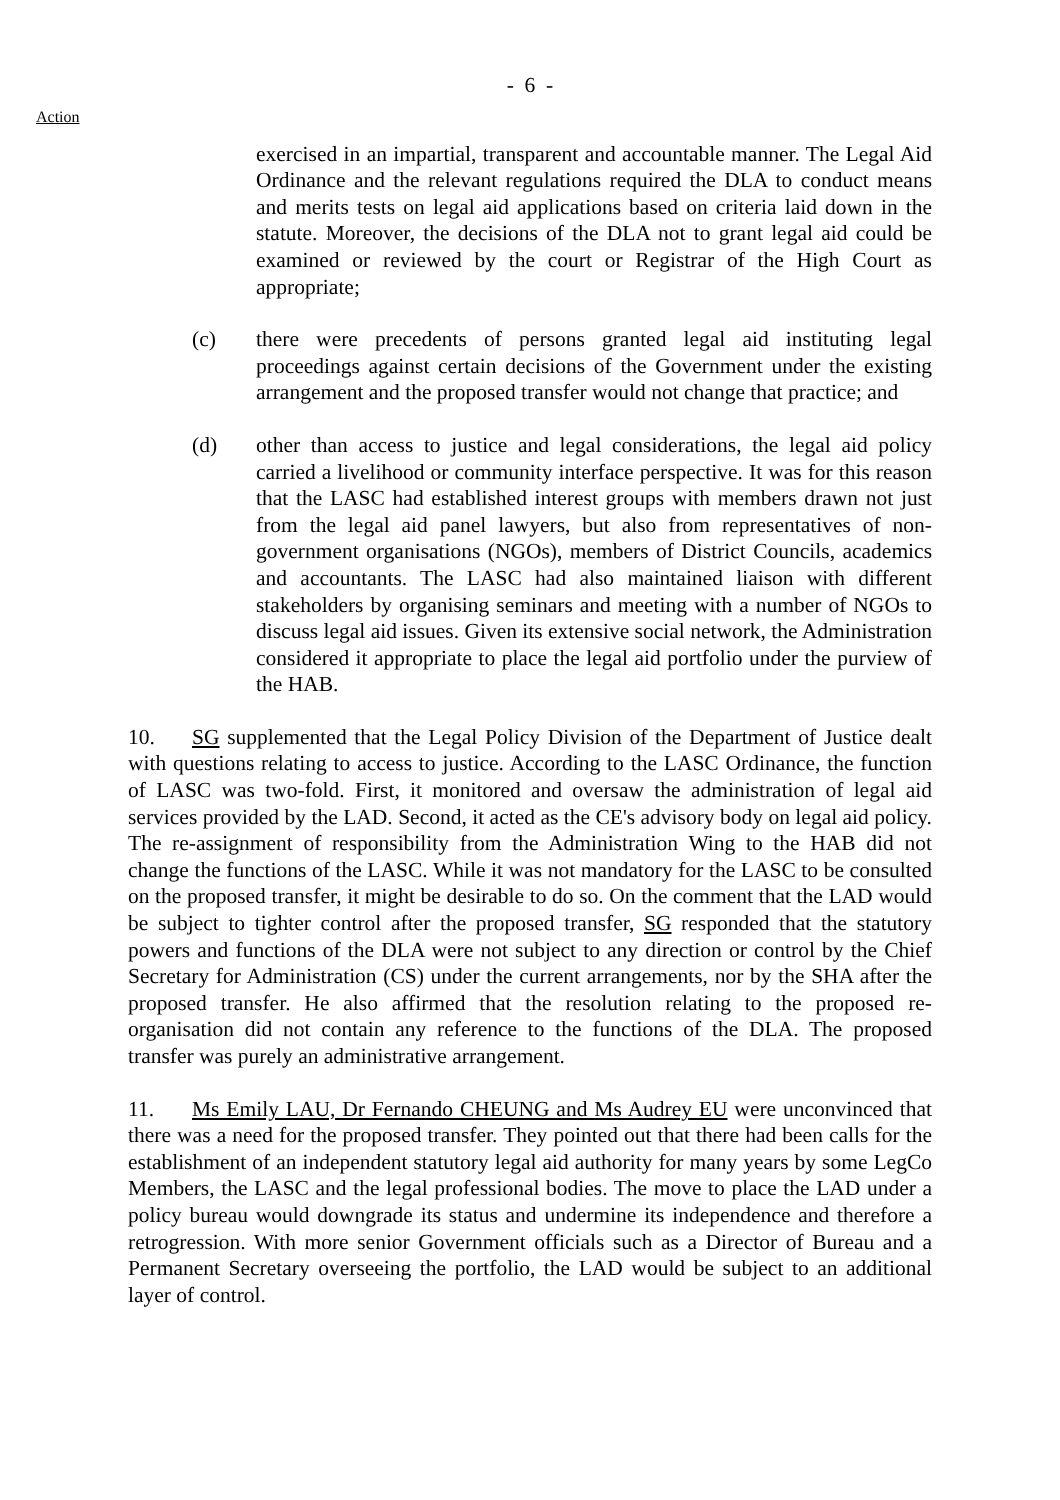- 6 -
Action
exercised in an impartial, transparent and accountable manner. The Legal Aid Ordinance and the relevant regulations required the DLA to conduct means and merits tests on legal aid applications based on criteria laid down in the statute. Moreover, the decisions of the DLA not to grant legal aid could be examined or reviewed by the court or Registrar of the High Court as appropriate;
(c) there were precedents of persons granted legal aid instituting legal proceedings against certain decisions of the Government under the existing arrangement and the proposed transfer would not change that practice; and
(d) other than access to justice and legal considerations, the legal aid policy carried a livelihood or community interface perspective. It was for this reason that the LASC had established interest groups with members drawn not just from the legal aid panel lawyers, but also from representatives of non-government organisations (NGOs), members of District Councils, academics and accountants. The LASC had also maintained liaison with different stakeholders by organising seminars and meeting with a number of NGOs to discuss legal aid issues. Given its extensive social network, the Administration considered it appropriate to place the legal aid portfolio under the purview of the HAB.
10. SG supplemented that the Legal Policy Division of the Department of Justice dealt with questions relating to access to justice. According to the LASC Ordinance, the function of LASC was two-fold. First, it monitored and oversaw the administration of legal aid services provided by the LAD. Second, it acted as the CE's advisory body on legal aid policy. The re-assignment of responsibility from the Administration Wing to the HAB did not change the functions of the LASC. While it was not mandatory for the LASC to be consulted on the proposed transfer, it might be desirable to do so. On the comment that the LAD would be subject to tighter control after the proposed transfer, SG responded that the statutory powers and functions of the DLA were not subject to any direction or control by the Chief Secretary for Administration (CS) under the current arrangements, nor by the SHA after the proposed transfer. He also affirmed that the resolution relating to the proposed re-organisation did not contain any reference to the functions of the DLA. The proposed transfer was purely an administrative arrangement.
11. Ms Emily LAU, Dr Fernando CHEUNG and Ms Audrey EU were unconvinced that there was a need for the proposed transfer. They pointed out that there had been calls for the establishment of an independent statutory legal aid authority for many years by some LegCo Members, the LASC and the legal professional bodies. The move to place the LAD under a policy bureau would downgrade its status and undermine its independence and therefore a retrogression. With more senior Government officials such as a Director of Bureau and a Permanent Secretary overseeing the portfolio, the LAD would be subject to an additional layer of control.